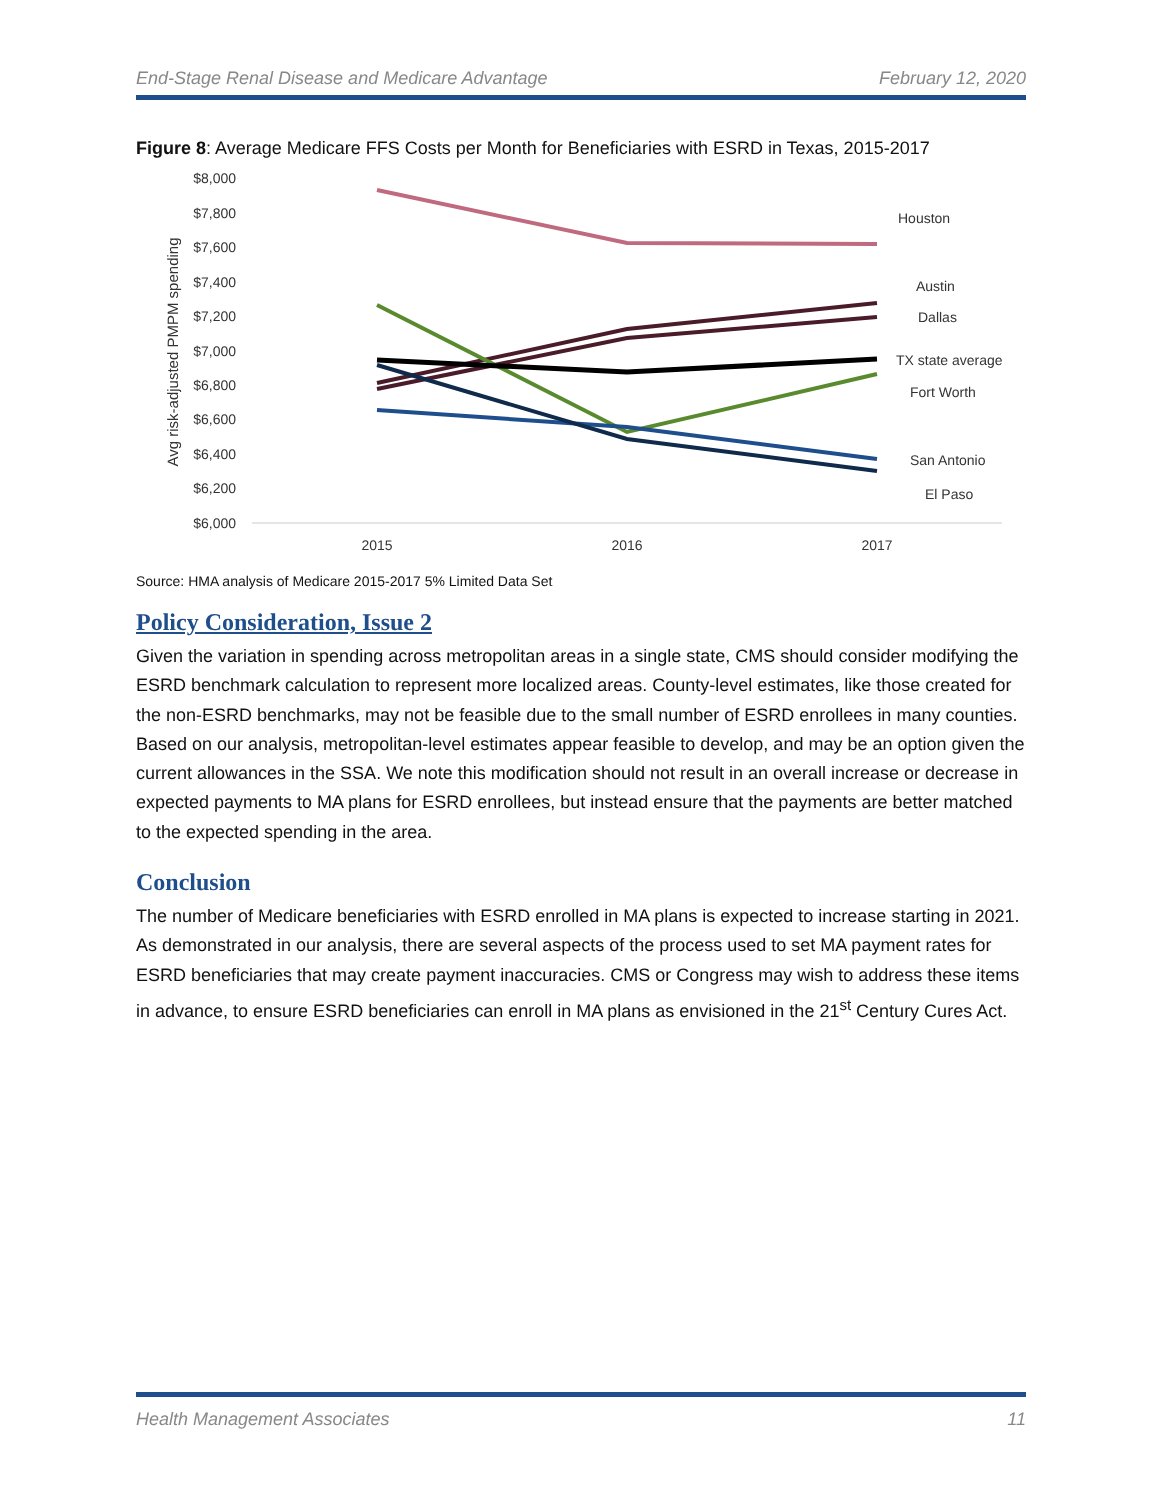End-Stage Renal Disease and Medicare Advantage February 12, 2020
Figure 8: Average Medicare FFS Costs per Month for Beneficiaries with ESRD in Texas, 2015-2017
$8,000
$7,800
$7,600
$7,400
$7,200
$7,000
$6,800
$6,600
$6,400
$6,200
$6,000
Avg risk-adjusted PMPM spending
2015
2016
2017
Houston
Austin
Dallas
TX state average
Fort Worth
San Antonio
El Paso
Source: HMA analysis of Medicare 2015-2017 5% Limited Data Set
Policy Consideration, Issue 2
Given the variation in spending across metropolitan areas in a single state, CMS should consider modifying the ESRD benchmark calculation to represent more localized areas. County-level estimates, like those created for the non-ESRD benchmarks, may not be feasible due to the small number of ESRD enrollees in many counties. Based on our analysis, metropolitan-level estimates appear feasible to develop, and may be an option given the current allowances in the SSA. We note this modification should not result in an overall increase or decrease in expected payments to MA plans for ESRD enrollees, but instead ensure that the payments are better matched to the expected spending in the area.
Conclusion
The number of Medicare beneficiaries with ESRD enrolled in MA plans is expected to increase starting in 2021. As demonstrated in our analysis, there are several aspects of the process used to set MA payment rates for ESRD beneficiaries that may create payment inaccuracies. CMS or Congress may wish to address these items in advance, to ensure ESRD beneficiaries can enroll in MA plans as envisioned in the 21<sup>st</sup> Century Cures Act.
Health Management Associates 11